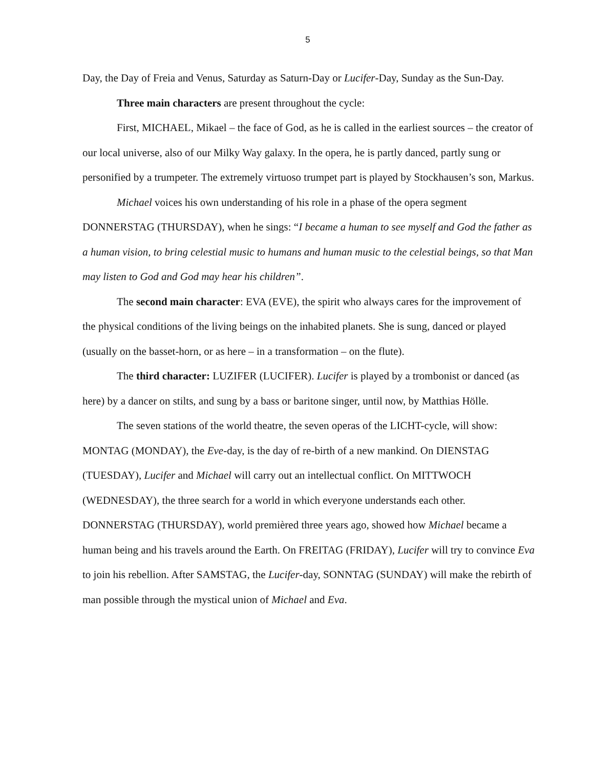5
Day, the Day of Freia and Venus, Saturday as Saturn-Day or Lucifer-Day, Sunday as the Sun-Day.
Three main characters are present throughout the cycle:
First, MICHAEL, Mikael – the face of God, as he is called in the earliest sources – the creator of our local universe, also of our Milky Way galaxy. In the opera, he is partly danced, partly sung or personified by a trumpeter. The extremely virtuoso trumpet part is played by Stockhausen’s son, Markus.
Michael voices his own understanding of his role in a phase of the opera segment DONNERSTAG (THURSDAY), when he sings: “I became a human to see myself and God the father as a human vision, to bring celestial music to humans and human music to the celestial beings, so that Man may listen to God and God may hear his children”.
The second main character: EVA (EVE), the spirit who always cares for the improvement of the physical conditions of the living beings on the inhabited planets. She is sung, danced or played (usually on the basset-horn, or as here – in a transformation – on the flute).
The third character: LUZIFER (LUCIFER). Lucifer is played by a trombonist or danced (as here) by a dancer on stilts, and sung by a bass or baritone singer, until now, by Matthias Hölle.
The seven stations of the world theatre, the seven operas of the LICHT-cycle, will show: MONTAG (MONDAY), the Eve-day, is the day of re-birth of a new mankind. On DIENSTAG (TUESDAY), Lucifer and Michael will carry out an intellectual conflict. On MITTWOCH (WEDNESDAY), the three search for a world in which everyone understands each other. DONNERSTAG (THURSDAY), world premièred three years ago, showed how Michael became a human being and his travels around the Earth. On FREITAG (FRIDAY), Lucifer will try to convince Eva to join his rebellion. After SAMSTAG, the Lucifer-day, SONNTAG (SUNDAY) will make the rebirth of man possible through the mystical union of Michael and Eva.